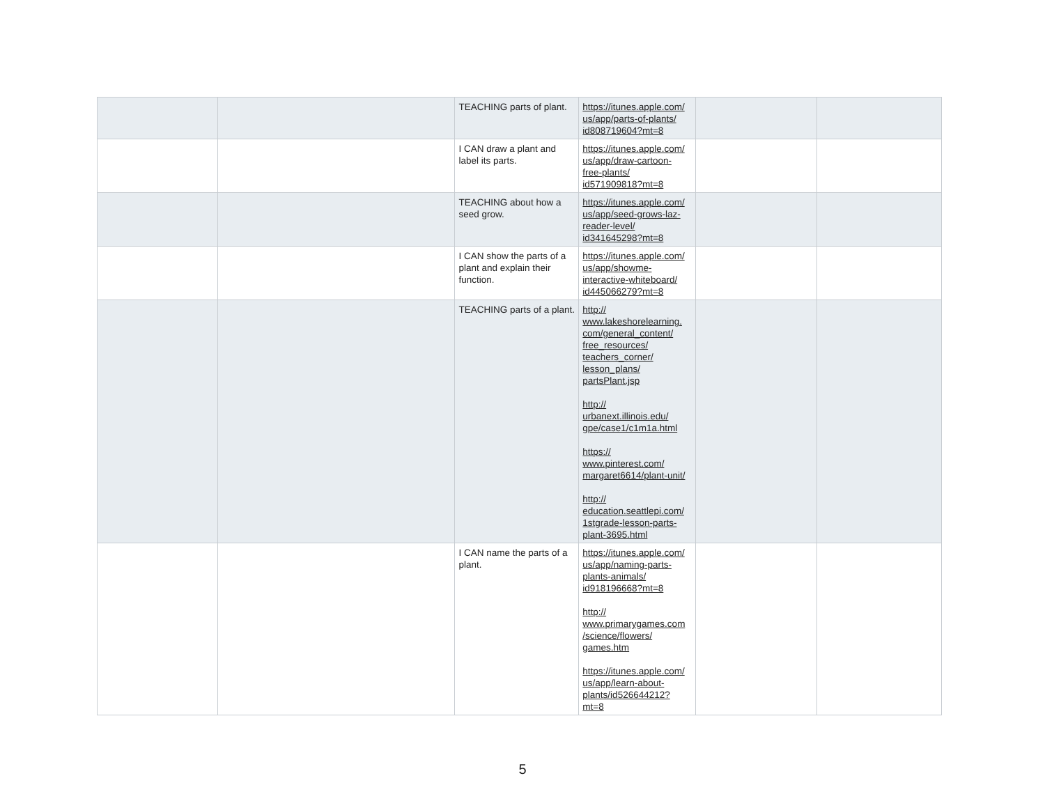| | | TEACHING parts of plant. | https://itunes.apple.com/ us/app/parts-of-plants/ id808719604?mt=8 | | |
| | | I CAN draw a plant and label its parts. | https://itunes.apple.com/ us/app/draw-cartoon- free-plants/ id571909818?mt=8 | | |
| | | TEACHING about how a seed grow. | https://itunes.apple.com/ us/app/seed-grows-laz- reader-level/ id341645298?mt=8 | | |
| | | I CAN show the parts of a plant and explain their function. | https://itunes.apple.com/ us/app/showme- interactive-whiteboard/ id445066279?mt=8 | | |
| | | TEACHING parts of a plant. | http:// www.lakeshorelearning. com/general_content/ free_resources/ teachers_corner/ lesson_plans/ partsPlant.jsp http:// urbanext.illinois.edu/ gpe/case1/c1m1a.html https:// www.pinterest.com/ margaret6614/plant-unit/ http:// education.seattlepi.com/ 1stgrade-lesson-parts- plant-3695.html | | |
| | | I CAN name the parts of a plant. | https://itunes.apple.com/ us/app/naming-parts- plants-animals/ id918196668?mt=8 http:// www.primarygames.com /science/flowers/ games.htm https://itunes.apple.com/ us/app/learn-about- plants/id526644212? mt=8 | | |
5